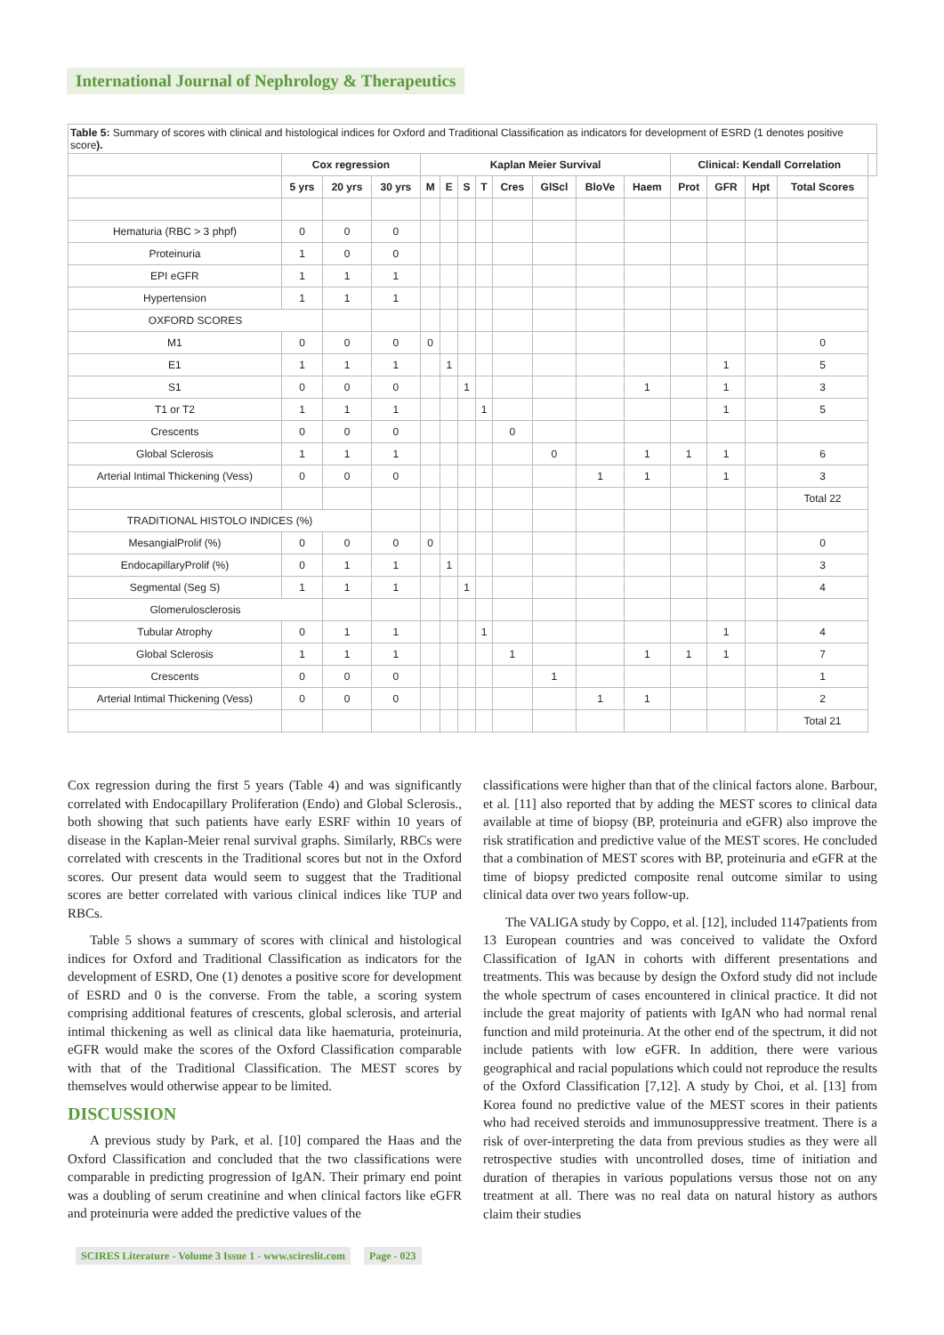International Journal of Nephrology & Therapeutics
| Table 5: Summary of scores with clinical and histological indices for Oxford and Traditional Classification as indicators for development of ESRD (1 denotes positive score ). | | | | | | | | | | | | | | | | |
| | Cox regression | | | Kaplan Meier Survival | | | | | | | | Clinical: Kendall Correlation | | | | |
| | 5 yrs | 20 yrs | 30 yrs | M | E | S | T | Cres | GlScl | BloVe | Haem | Prot | GFR | Hpt | Total Scores | |
| Hematuria (RBC > 3 phpf) | 0 | 0 | 0 | | | | | | | | | | | | | |
| Proteinuria | 1 | 0 | 0 | | | | | | | | | | | | | |
| EPI eGFR | 1 | 1 | 1 | | | | | | | | | | | | | |
| Hypertension | 1 | 1 | 1 | | | | | | | | | | | | | |
| OXFORD SCORES | | | | | | | | | | | | | | | | |
| M1 | 0 | 0 | 0 | 0 | | | | | | | | | | | 0 | |
| E1 | 1 | 1 | 1 | | 1 | | | | | | | | 1 | | 5 | |
| S1 | 0 | 0 | 0 | | | 1 | | | | | 1 | | 1 | | 3 | |
| T1 or T2 | 1 | 1 | 1 | | | | 1 | | | | | | 1 | | 5 | |
| Crescents | 0 | 0 | 0 | | | | | 0 | | | | | | | | |
| Global Sclerosis | 1 | 1 | 1 | | | | | | 0 | | 1 | 1 | 1 | | 6 | |
| Arterial Intimal Thickening (Vess) | 0 | 0 | 0 | | | | | | | 1 | 1 | | 1 | | 3 | |
| | | | | | | | | | | | | | | | Total 22 | |
| TRADITIONAL HISTOLO INDICES (%) | | | | | | | | | | | | | | | | |
| MesangialProlif (%) | 0 | 0 | 0 | 0 | | | | | | | | | | | 0 | |
| EndocapillaryProlif (%) | 0 | 1 | 1 | | 1 | | | | | | | | | | 3 | |
| Segmental (Seg S) | 1 | 1 | 1 | | | 1 | | | | | | | | | 4 | |
| Glomerulosclerosis | | | | | | | | | | | | | | | | |
| Tubular Atrophy | 0 | 1 | 1 | | | | 1 | | | | | | 1 | | 4 | |
| Global Sclerosis | 1 | 1 | 1 | | | | | 1 | | | 1 | 1 | 1 | | 7 | |
| Crescents | 0 | 0 | 0 | | | | | | 1 | | | | | | 1 | |
| Arterial Intimal Thickening (Vess) | 0 | 0 | 0 | | | | | | | 1 | 1 | | | | 2 | |
| | | | | | | | | | | | | | | | Total 21 | |
Cox regression during the first 5 years (Table 4) and was significantly correlated with Endocapillary Proliferation (Endo) and Global Sclerosis., both showing that such patients have early ESRF within 10 years of disease in the Kaplan-Meier renal survival graphs. Similarly, RBCs were correlated with crescents in the Traditional scores but not in the Oxford scores. Our present data would seem to suggest that the Traditional scores are better correlated with various clinical indices like TUP and RBCs.
Table 5 shows a summary of scores with clinical and histological indices for Oxford and Traditional Classification as indicators for the development of ESRD, One (1) denotes a positive score for development of ESRD and 0 is the converse. From the table, a scoring system comprising additional features of crescents, global sclerosis, and arterial intimal thickening as well as clinical data like haematuria, proteinuria, eGFR would make the scores of the Oxford Classification comparable with that of the Traditional Classification. The MEST scores by themselves would otherwise appear to be limited.
DISCUSSION
A previous study by Park, et al. [10] compared the Haas and the Oxford Classification and concluded that the two classifications were comparable in predicting progression of IgAN. Their primary end point was a doubling of serum creatinine and when clinical factors like eGFR and proteinuria were added the predictive values of the
classifications were higher than that of the clinical factors alone. Barbour, et al. [11] also reported that by adding the MEST scores to clinical data available at time of biopsy (BP, proteinuria and eGFR) also improve the risk stratification and predictive value of the MEST scores. He concluded that a combination of MEST scores with BP, proteinuria and eGFR at the time of biopsy predicted composite renal outcome similar to using clinical data over two years follow-up.
The VALIGA study by Coppo, et al. [12], included 1147patients from 13 European countries and was conceived to validate the Oxford Classification of IgAN in cohorts with different presentations and treatments. This was because by design the Oxford study did not include the whole spectrum of cases encountered in clinical practice. It did not include the great majority of patients with IgAN who had normal renal function and mild proteinuria. At the other end of the spectrum, it did not include patients with low eGFR. In addition, there were various geographical and racial populations which could not reproduce the results of the Oxford Classification [7,12]. A study by Choi, et al. [13] from Korea found no predictive value of the MEST scores in their patients who had received steroids and immunosuppressive treatment. There is a risk of over-interpreting the data from previous studies as they were all retrospective studies with uncontrolled doses, time of initiation and duration of therapies in various populations versus those not on any treatment at all. There was no real data on natural history as authors claim their studies
SCIRES Literature - Volume 3 Issue 1 - www.scireslit.com Page - 023